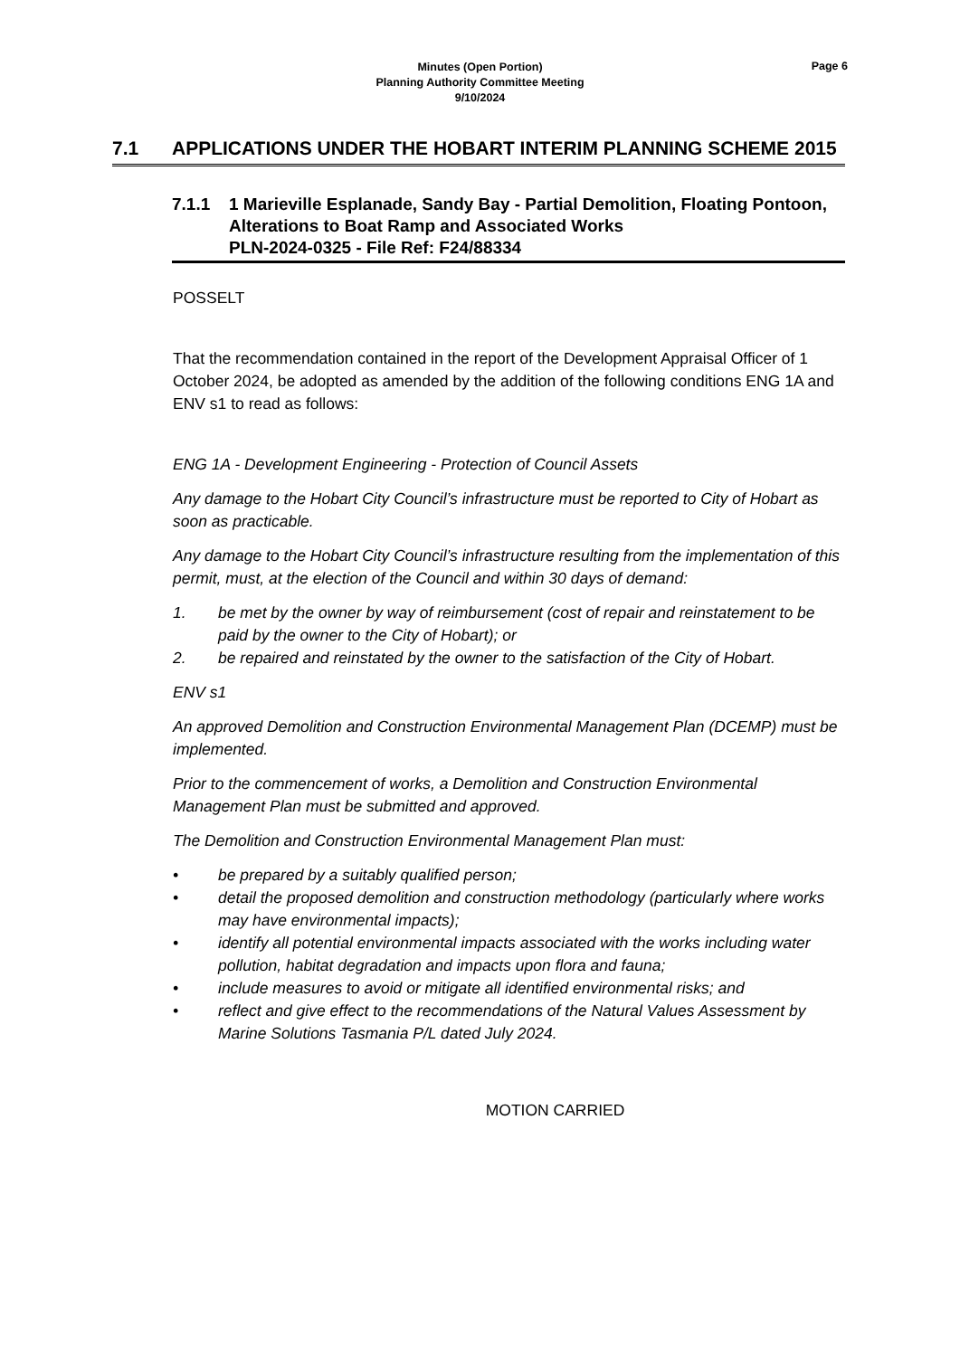Minutes (Open Portion)
Planning Authority Committee Meeting
9/10/2024
Page 6
7.1 APPLICATIONS UNDER THE HOBART INTERIM PLANNING SCHEME 2015
7.1.1 1 Marieville Esplanade, Sandy Bay - Partial Demolition, Floating Pontoon, Alterations to Boat Ramp and Associated Works
PLN-2024-0325 - File Ref: F24/88334
POSSELT
That the recommendation contained in the report of the Development Appraisal Officer of 1 October 2024, be adopted as amended by the addition of the following conditions ENG 1A and ENV s1 to read as follows:
ENG 1A - Development Engineering - Protection of Council Assets
Any damage to the Hobart City Council’s infrastructure must be reported to City of Hobart as soon as practicable.
Any damage to the Hobart City Council’s infrastructure resulting from the implementation of this permit, must, at the election of the Council and within 30 days of demand:
1. be met by the owner by way of reimbursement (cost of repair and reinstatement to be paid by the owner to the City of Hobart); or
2. be repaired and reinstated by the owner to the satisfaction of the City of Hobart.
ENV s1
An approved Demolition and Construction Environmental Management Plan (DCEMP) must be implemented.
Prior to the commencement of works, a Demolition and Construction Environmental Management Plan must be submitted and approved.
The Demolition and Construction Environmental Management Plan must:
• be prepared by a suitably qualified person;
• detail the proposed demolition and construction methodology (particularly where works may have environmental impacts);
• identify all potential environmental impacts associated with the works including water pollution, habitat degradation and impacts upon flora and fauna;
• include measures to avoid or mitigate all identified environmental risks; and
• reflect and give effect to the recommendations of the Natural Values Assessment by Marine Solutions Tasmania P/L dated July 2024.
MOTION CARRIED